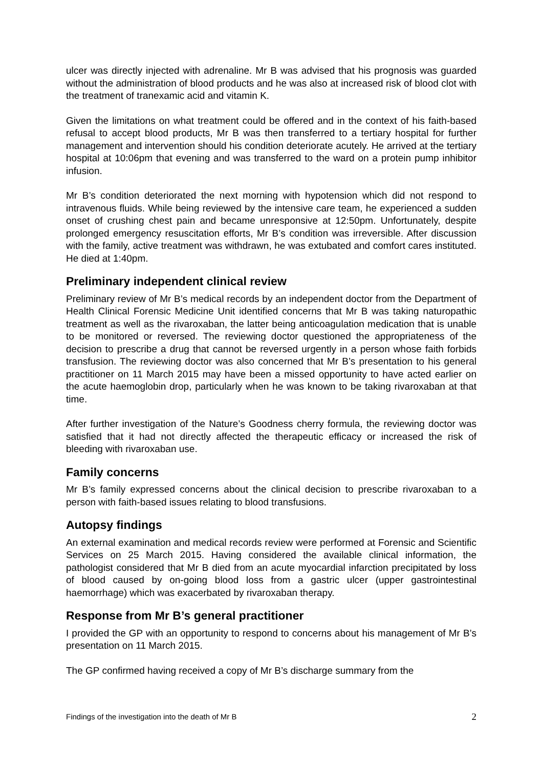ulcer was directly injected with adrenaline. Mr B was advised that his prognosis was guarded without the administration of blood products and he was also at increased risk of blood clot with the treatment of tranexamic acid and vitamin K.
Given the limitations on what treatment could be offered and in the context of his faith-based refusal to accept blood products, Mr B was then transferred to a tertiary hospital for further management and intervention should his condition deteriorate acutely. He arrived at the tertiary hospital at 10:06pm that evening and was transferred to the ward on a protein pump inhibitor infusion.
Mr B’s condition deteriorated the next morning with hypotension which did not respond to intravenous fluids. While being reviewed by the intensive care team, he experienced a sudden onset of crushing chest pain and became unresponsive at 12:50pm. Unfortunately, despite prolonged emergency resuscitation efforts, Mr B’s condition was irreversible. After discussion with the family, active treatment was withdrawn, he was extubated and comfort cares instituted. He died at 1:40pm.
Preliminary independent clinical review
Preliminary review of Mr B’s medical records by an independent doctor from the Department of Health Clinical Forensic Medicine Unit identified concerns that Mr B was taking naturopathic treatment as well as the rivaroxaban, the latter being anticoagulation medication that is unable to be monitored or reversed. The reviewing doctor questioned the appropriateness of the decision to prescribe a drug that cannot be reversed urgently in a person whose faith forbids transfusion. The reviewing doctor was also concerned that Mr B’s presentation to his general practitioner on 11 March 2015 may have been a missed opportunity to have acted earlier on the acute haemoglobin drop, particularly when he was known to be taking rivaroxaban at that time.
After further investigation of the Nature’s Goodness cherry formula, the reviewing doctor was satisfied that it had not directly affected the therapeutic efficacy or increased the risk of bleeding with rivaroxaban use.
Family concerns
Mr B’s family expressed concerns about the clinical decision to prescribe rivaroxaban to a person with faith-based issues relating to blood transfusions.
Autopsy findings
An external examination and medical records review were performed at Forensic and Scientific Services on 25 March 2015. Having considered the available clinical information, the pathologist considered that Mr B died from an acute myocardial infarction precipitated by loss of blood caused by on-going blood loss from a gastric ulcer (upper gastrointestinal haemorrhage) which was exacerbated by rivaroxaban therapy.
Response from Mr B’s general practitioner
I provided the GP with an opportunity to respond to concerns about his management of Mr B’s presentation on 11 March 2015.
The GP confirmed having received a copy of Mr B’s discharge summary from the
Findings of the investigation into the death of Mr B 2